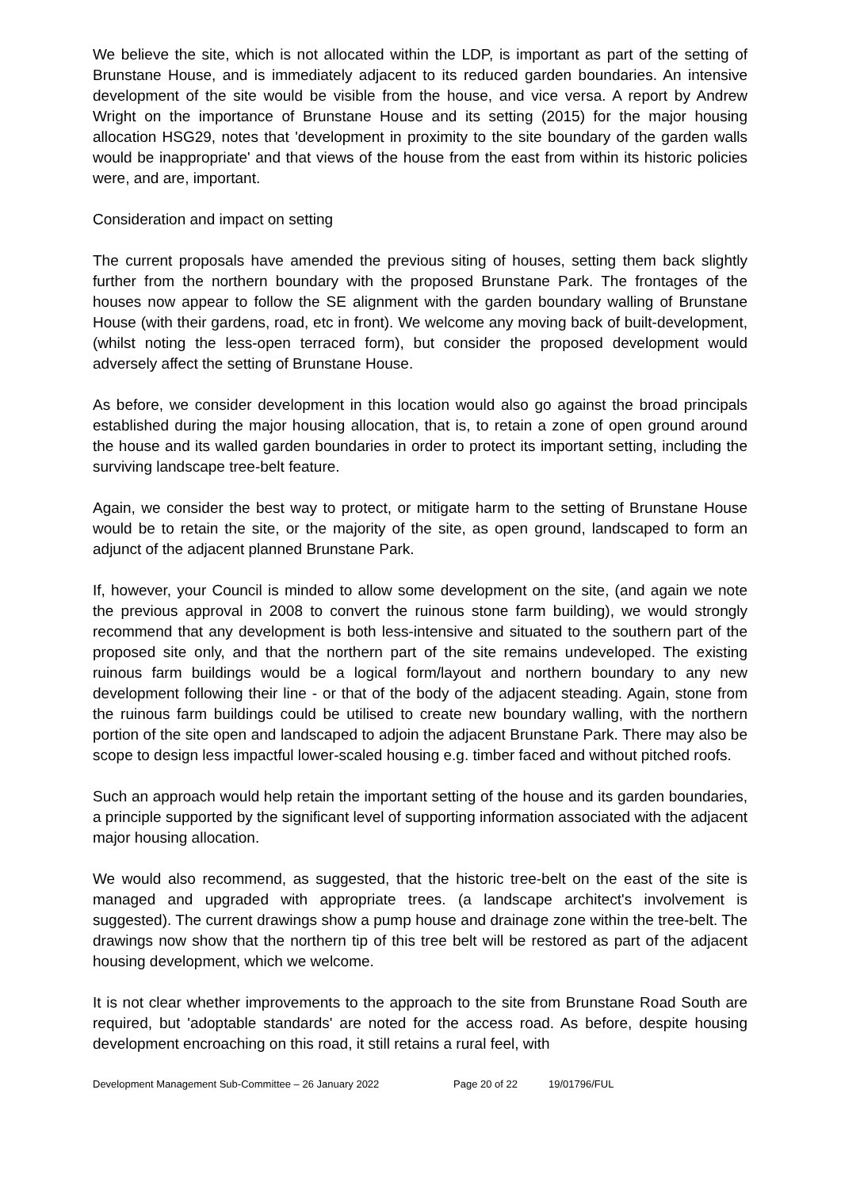We believe the site, which is not allocated within the LDP, is important as part of the setting of Brunstane House, and is immediately adjacent to its reduced garden boundaries. An intensive development of the site would be visible from the house, and vice versa. A report by Andrew Wright on the importance of Brunstane House and its setting (2015) for the major housing allocation HSG29, notes that 'development in proximity to the site boundary of the garden walls would be inappropriate' and that views of the house from the east from within its historic policies were, and are, important.
Consideration and impact on setting
The current proposals have amended the previous siting of houses, setting them back slightly further from the northern boundary with the proposed Brunstane Park. The frontages of the houses now appear to follow the SE alignment with the garden boundary walling of Brunstane House (with their gardens, road, etc in front). We welcome any moving back of built-development, (whilst noting the less-open terraced form), but consider the proposed development would adversely affect the setting of Brunstane House.
As before, we consider development in this location would also go against the broad principals established during the major housing allocation, that is, to retain a zone of open ground around the house and its walled garden boundaries in order to protect its important setting, including the surviving landscape tree-belt feature.
Again, we consider the best way to protect, or mitigate harm to the setting of Brunstane House would be to retain the site, or the majority of the site, as open ground, landscaped to form an adjunct of the adjacent planned Brunstane Park.
If, however, your Council is minded to allow some development on the site, (and again we note the previous approval in 2008 to convert the ruinous stone farm building), we would strongly recommend that any development is both less-intensive and situated to the southern part of the proposed site only, and that the northern part of the site remains undeveloped. The existing ruinous farm buildings would be a logical form/layout and northern boundary to any new development following their line - or that of the body of the adjacent steading. Again, stone from the ruinous farm buildings could be utilised to create new boundary walling, with the northern portion of the site open and landscaped to adjoin the adjacent Brunstane Park. There may also be scope to design less impactful lower-scaled housing e.g. timber faced and without pitched roofs.
Such an approach would help retain the important setting of the house and its garden boundaries, a principle supported by the significant level of supporting information associated with the adjacent major housing allocation.
We would also recommend, as suggested, that the historic tree-belt on the east of the site is managed and upgraded with appropriate trees. (a landscape architect's involvement is suggested). The current drawings show a pump house and drainage zone within the tree-belt. The drawings now show that the northern tip of this tree belt will be restored as part of the adjacent housing development, which we welcome.
It is not clear whether improvements to the approach to the site from Brunstane Road South are required, but 'adoptable standards' are noted for the access road. As before, despite housing development encroaching on this road, it still retains a rural feel, with
Development Management Sub-Committee – 26 January 2022 Page 20 of 22 19/01796/FUL